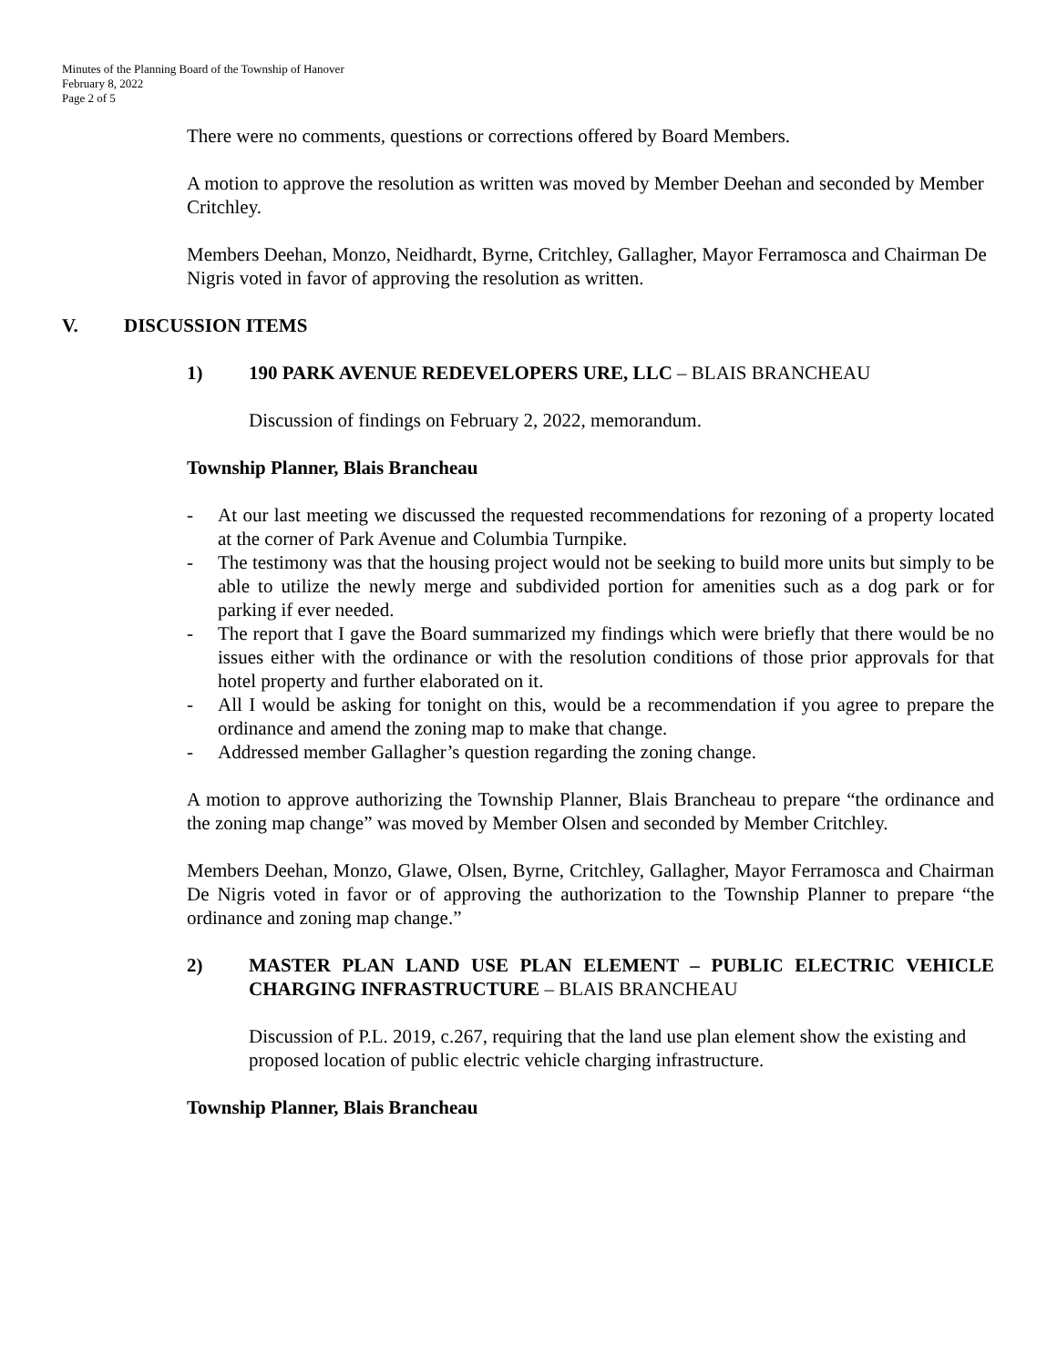Minutes of the Planning Board of the Township of Hanover
February 8, 2022
Page 2 of 5
There were no comments, questions or corrections offered by Board Members.
A motion to approve the resolution as written was moved by Member Deehan and seconded by Member Critchley.
Members Deehan, Monzo, Neidhardt, Byrne, Critchley, Gallagher, Mayor Ferramosca and Chairman De Nigris voted in favor of approving the resolution as written.
V. DISCUSSION ITEMS
1) 190 PARK AVENUE REDEVELOPERS URE, LLC – BLAIS BRANCHEAU
Discussion of findings on February 2, 2022, memorandum.
Township Planner, Blais Brancheau
- At our last meeting we discussed the requested recommendations for rezoning of a property located at the corner of Park Avenue and Columbia Turnpike.
- The testimony was that the housing project would not be seeking to build more units but simply to be able to utilize the newly merge and subdivided portion for amenities such as a dog park or for parking if ever needed.
- The report that I gave the Board summarized my findings which were briefly that there would be no issues either with the ordinance or with the resolution conditions of those prior approvals for that hotel property and further elaborated on it.
- All I would be asking for tonight on this, would be a recommendation if you agree to prepare the ordinance and amend the zoning map to make that change.
- Addressed member Gallagher’s question regarding the zoning change.
A motion to approve authorizing the Township Planner, Blais Brancheau to prepare “the ordinance and the zoning map change” was moved by Member Olsen and seconded by Member Critchley.
Members Deehan, Monzo, Glawe, Olsen, Byrne, Critchley, Gallagher, Mayor Ferramosca and Chairman De Nigris voted in favor or of approving the authorization to the Township Planner to prepare “the ordinance and zoning map change.”
2) MASTER PLAN LAND USE PLAN ELEMENT – PUBLIC ELECTRIC VEHICLE CHARGING INFRASTRUCTURE – BLAIS BRANCHEAU
Discussion of P.L. 2019, c.267, requiring that the land use plan element show the existing and proposed location of public electric vehicle charging infrastructure.
Township Planner, Blais Brancheau